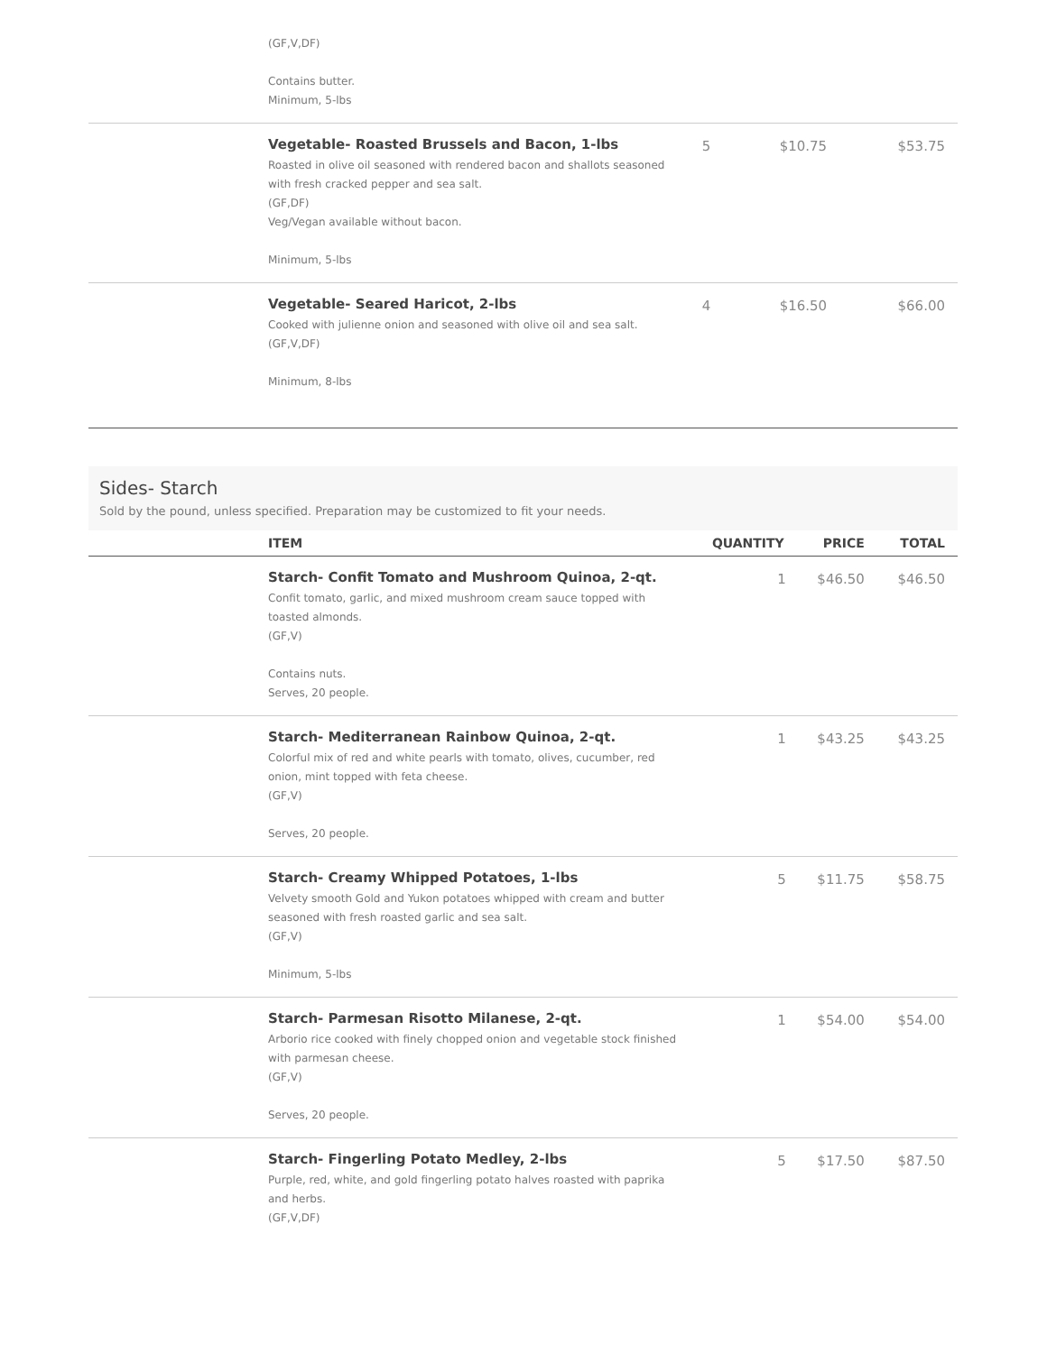| | (GF,V,DF) Contains butter. Minimum, 5-lbs | | | |
| | Vegetable- Roasted Brussels and Bacon, 1-lbs Roasted in olive oil seasoned with rendered bacon and shallots seasoned with fresh cracked pepper and sea salt. (GF,DF) Veg/Vegan available without bacon. Minimum, 5-lbs | 5 | $10.75 | $53.75 |
| | Vegetable- Seared Haricot, 2-lbs Cooked with julienne onion and seasoned with olive oil and sea salt. (GF,V,DF) Minimum, 8-lbs | 4 | $16.50 | $66.00 |
Sides- Starch
Sold by the pound, unless specified. Preparation may be customized to fit your needs.
| | ITEM | QUANTITY | PRICE | TOTAL |
| --- | --- | --- | --- | --- |
| | Starch- Confit Tomato and Mushroom Quinoa, 2-qt. Confit tomato, garlic, and mixed mushroom cream sauce topped with toasted almonds. (GF,V) Contains nuts. Serves, 20 people. | 1 | $46.50 | $46.50 |
| | Starch- Mediterranean Rainbow Quinoa, 2-qt. Colorful mix of red and white pearls with tomato, olives, cucumber, red onion, mint topped with feta cheese. (GF,V) Serves, 20 people. | 1 | $43.25 | $43.25 |
| | Starch- Creamy Whipped Potatoes, 1-lbs Velvety smooth Gold and Yukon potatoes whipped with cream and butter seasoned with fresh roasted garlic and sea salt. (GF,V) Minimum, 5-lbs | 5 | $11.75 | $58.75 |
| | Starch- Parmesan Risotto Milanese, 2-qt. Arborio rice cooked with finely chopped onion and vegetable stock finished with parmesan cheese. (GF,V) Serves, 20 people. | 1 | $54.00 | $54.00 |
| | Starch- Fingerling Potato Medley, 2-lbs Purple, red, white, and gold fingerling potato halves roasted with paprika and herbs. (GF,V,DF) | 5 | $17.50 | $87.50 |